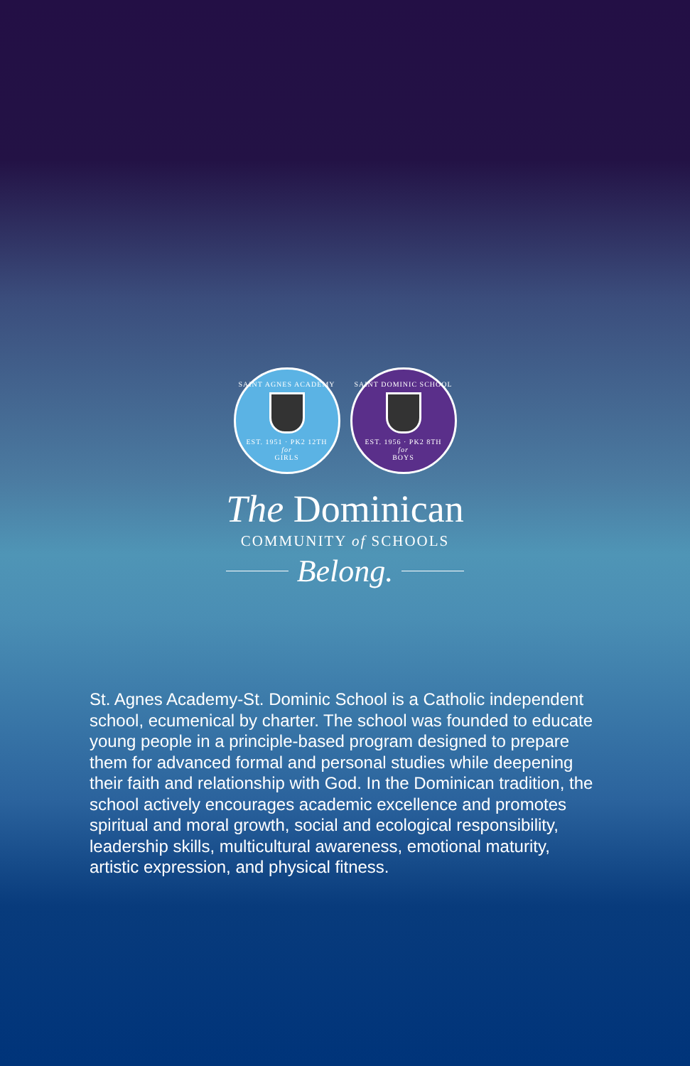SAINT AGNES ACADEMY
EST. 1951 · PK2 12TH
for
GIRLS
SAINT DOMINIC SCHOOL
EST. 1956 · PK2 8TH
for
BOYS
The Dominican
COMMUNITY of SCHOOLS
Belong.
St. Agnes Academy-St. Dominic School is a Catholic independent school, ecumenical by charter. The school was founded to educate young people in a principle-based program designed to prepare them for advanced formal and personal studies while deepening their faith and relationship with God. In the Dominican tradition, the school actively encourages academic excellence and promotes spiritual and moral growth, social and ecological responsibility, leadership skills, multicultural awareness, emotional maturity, artistic expression, and physical fitness.